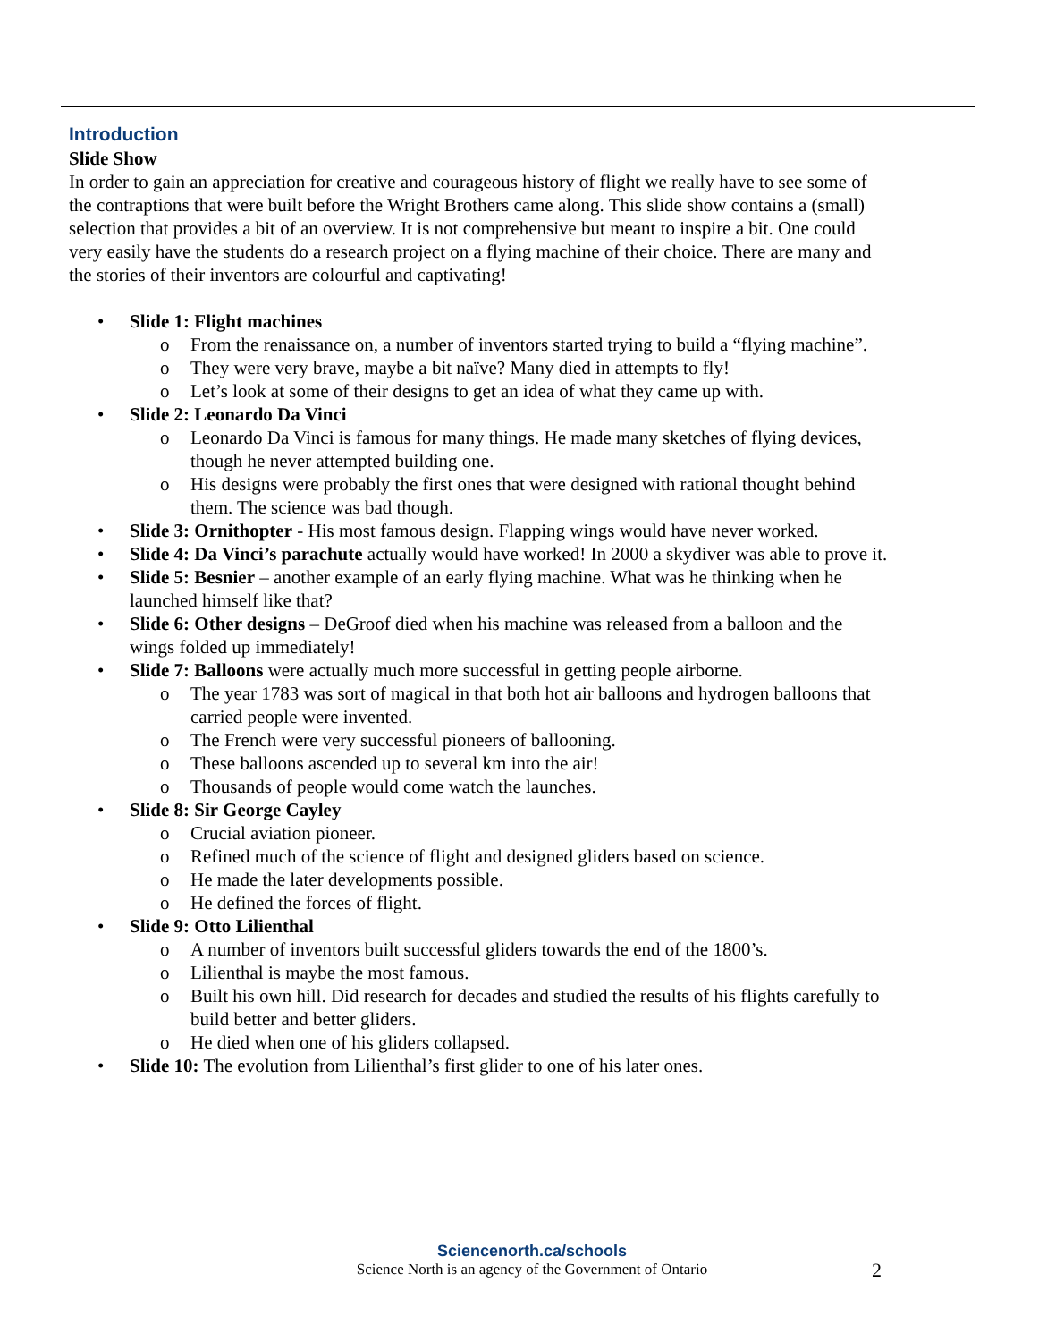Introduction
Slide Show
In order to gain an appreciation for creative and courageous history of flight we really have to see some of the contraptions that were built before the Wright Brothers came along. This slide show contains a (small) selection that provides a bit of an overview. It is not comprehensive but meant to inspire a bit. One could very easily have the students do a research project on a flying machine of their choice. There are many and the stories of their inventors are colourful and captivating!
• Slide 1: Flight machines
o From the renaissance on, a number of inventors started trying to build a “flying machine”.
o They were very brave, maybe a bit naïve? Many died in attempts to fly!
o Let’s look at some of their designs to get an idea of what they came up with.
• Slide 2: Leonardo Da Vinci
o Leonardo Da Vinci is famous for many things. He made many sketches of flying devices, though he never attempted building one.
o His designs were probably the first ones that were designed with rational thought behind them. The science was bad though.
• Slide 3: Ornithopter - His most famous design. Flapping wings would have never worked.
• Slide 4: Da Vinci’s parachute actually would have worked! In 2000 a skydiver was able to prove it.
• Slide 5: Besnier – another example of an early flying machine. What was he thinking when he launched himself like that?
• Slide 6: Other designs – DeGroof died when his machine was released from a balloon and the wings folded up immediately!
• Slide 7: Balloons were actually much more successful in getting people airborne.
o The year 1783 was sort of magical in that both hot air balloons and hydrogen balloons that carried people were invented.
o The French were very successful pioneers of ballooning.
o These balloons ascended up to several km into the air!
o Thousands of people would come watch the launches.
• Slide 8: Sir George Cayley
o Crucial aviation pioneer.
o Refined much of the science of flight and designed gliders based on science.
o He made the later developments possible.
o He defined the forces of flight.
• Slide 9: Otto Lilienthal
o A number of inventors built successful gliders towards the end of the 1800’s.
o Lilienthal is maybe the most famous.
o Built his own hill. Did research for decades and studied the results of his flights carefully to build better and better gliders.
o He died when one of his gliders collapsed.
• Slide 10: The evolution from Lilienthal’s first glider to one of his later ones.
Sciencenorth.ca/schools
Science North is an agency of the Government of Ontario
2